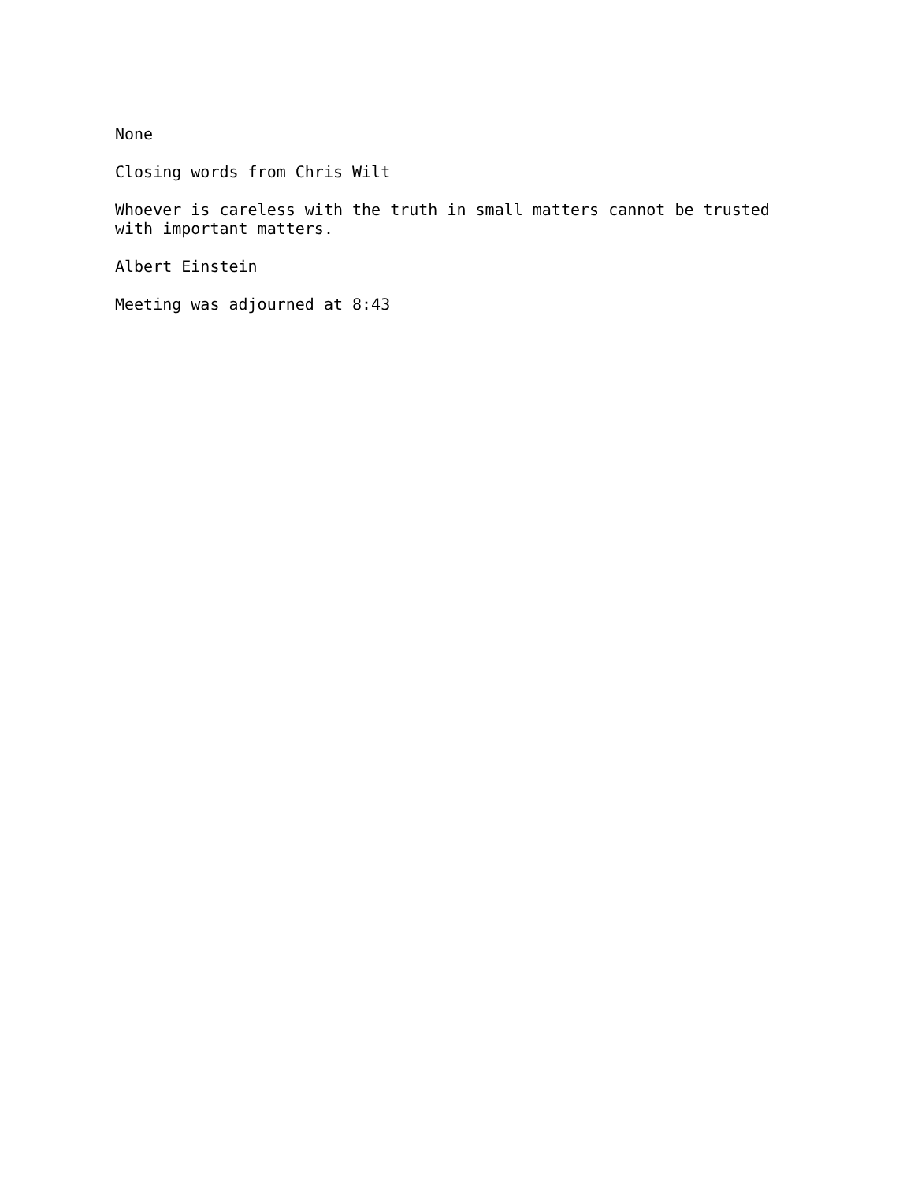None
Closing words from Chris Wilt
Whoever is careless with the truth in small matters cannot be trusted with important matters.
Albert Einstein
Meeting was adjourned at 8:43